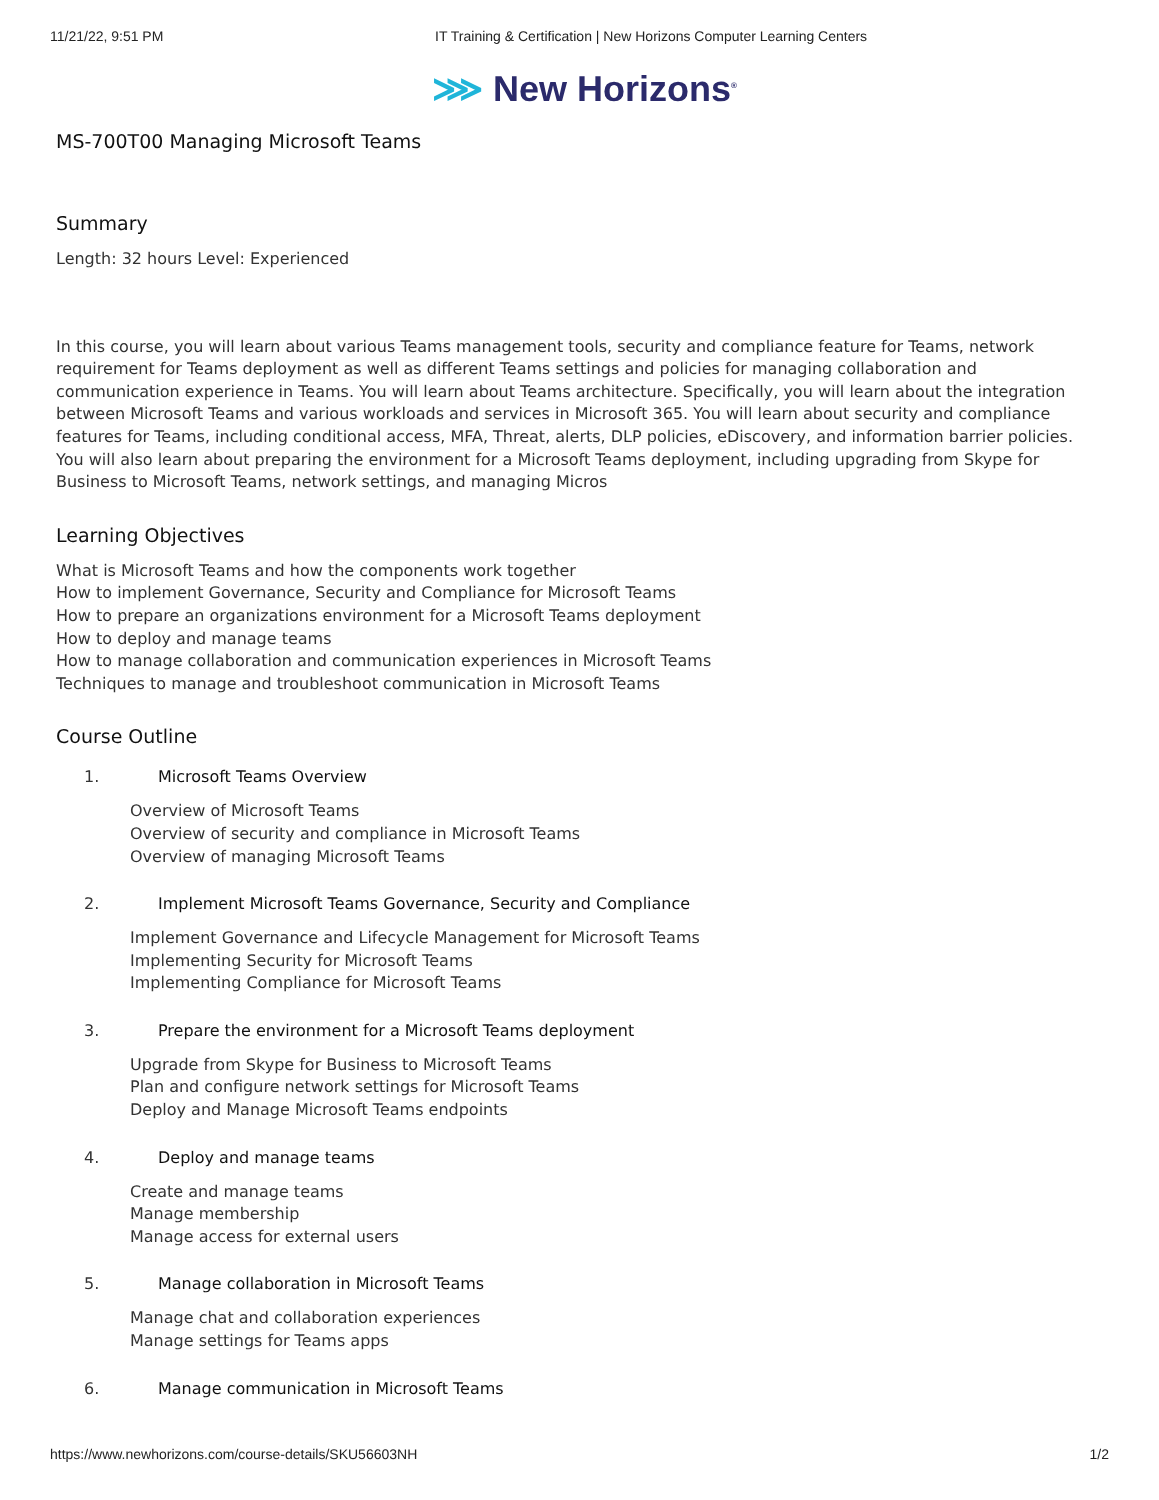11/21/22, 9:51 PM IT Training & Certification | New Horizons Computer Learning Centers
⋙ New Horizons<sup>®</sup>
MS-700T00 Managing Microsoft Teams
Summary
Length: 32 hours Level: Experienced
In this course, you will learn about various Teams management tools, security and compliance feature for Teams, network requirement for Teams deployment as well as different Teams settings and policies for managing collaboration and communication experience in Teams. You will learn about Teams architecture. Specifically, you will learn about the integration between Microsoft Teams and various workloads and services in Microsoft 365. You will learn about security and compliance features for Teams, including conditional access, MFA, Threat, alerts, DLP policies, eDiscovery, and information barrier policies. You will also learn about preparing the environment for a Microsoft Teams deployment, including upgrading from Skype for Business to Microsoft Teams, network settings, and managing Micros
Learning Objectives
What is Microsoft Teams and how the components work together
How to implement Governance, Security and Compliance for Microsoft Teams
How to prepare an organizations environment for a Microsoft Teams deployment
How to deploy and manage teams
How to manage collaboration and communication experiences in Microsoft Teams
Techniques to manage and troubleshoot communication in Microsoft Teams
Course Outline
1. Microsoft Teams Overview
Overview of Microsoft Teams
Overview of security and compliance in Microsoft Teams
Overview of managing Microsoft Teams
2. Implement Microsoft Teams Governance, Security and Compliance
Implement Governance and Lifecycle Management for Microsoft Teams
Implementing Security for Microsoft Teams
Implementing Compliance for Microsoft Teams
3. Prepare the environment for a Microsoft Teams deployment
Upgrade from Skype for Business to Microsoft Teams
Plan and configure network settings for Microsoft Teams
Deploy and Manage Microsoft Teams endpoints
4. Deploy and manage teams
Create and manage teams
Manage membership
Manage access for external users
5. Manage collaboration in Microsoft Teams
Manage chat and collaboration experiences
Manage settings for Teams apps
6. Manage communication in Microsoft Teams
https://www.newhorizons.com/course-details/SKU56603NH 1/2